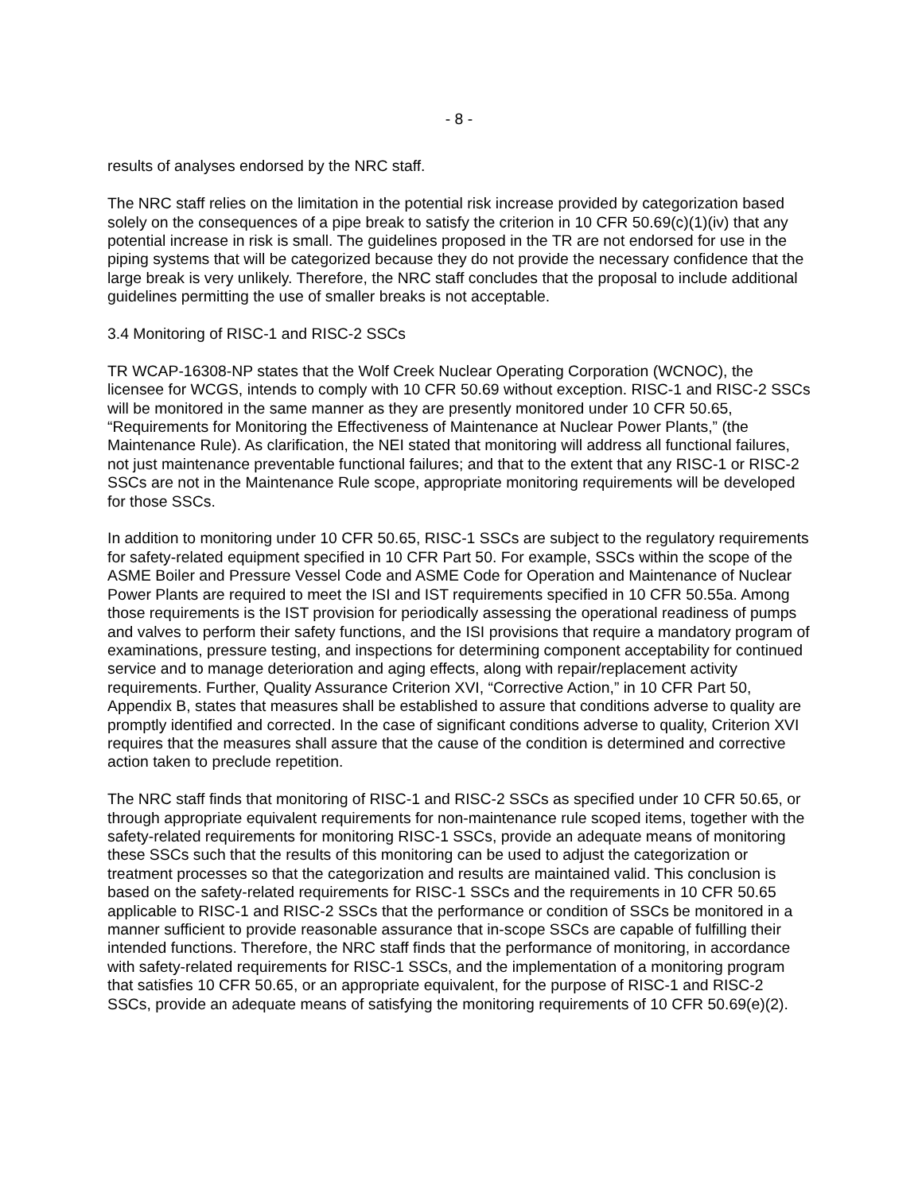- 8 -
results of analyses endorsed by the NRC staff.
The NRC staff relies on the limitation in the potential risk increase provided by categorization based solely on the consequences of a pipe break to satisfy the criterion in 10 CFR 50.69(c)(1)(iv) that any potential increase in risk is small. The guidelines proposed in the TR are not endorsed for use in the piping systems that will be categorized because they do not provide the necessary confidence that the large break is very unlikely. Therefore, the NRC staff concludes that the proposal to include additional guidelines permitting the use of smaller breaks is not acceptable.
3.4 Monitoring of RISC-1 and RISC-2 SSCs
TR WCAP-16308-NP states that the Wolf Creek Nuclear Operating Corporation (WCNOC), the licensee for WCGS, intends to comply with 10 CFR 50.69 without exception. RISC-1 and RISC-2 SSCs will be monitored in the same manner as they are presently monitored under 10 CFR 50.65, “Requirements for Monitoring the Effectiveness of Maintenance at Nuclear Power Plants,” (the Maintenance Rule). As clarification, the NEI stated that monitoring will address all functional failures, not just maintenance preventable functional failures; and that to the extent that any RISC-1 or RISC-2 SSCs are not in the Maintenance Rule scope, appropriate monitoring requirements will be developed for those SSCs.
In addition to monitoring under 10 CFR 50.65, RISC-1 SSCs are subject to the regulatory requirements for safety-related equipment specified in 10 CFR Part 50. For example, SSCs within the scope of the ASME Boiler and Pressure Vessel Code and ASME Code for Operation and Maintenance of Nuclear Power Plants are required to meet the ISI and IST requirements specified in 10 CFR 50.55a. Among those requirements is the IST provision for periodically assessing the operational readiness of pumps and valves to perform their safety functions, and the ISI provisions that require a mandatory program of examinations, pressure testing, and inspections for determining component acceptability for continued service and to manage deterioration and aging effects, along with repair/replacement activity requirements. Further, Quality Assurance Criterion XVI, “Corrective Action,” in 10 CFR Part 50, Appendix B, states that measures shall be established to assure that conditions adverse to quality are promptly identified and corrected. In the case of significant conditions adverse to quality, Criterion XVI requires that the measures shall assure that the cause of the condition is determined and corrective action taken to preclude repetition.
The NRC staff finds that monitoring of RISC-1 and RISC-2 SSCs as specified under 10 CFR 50.65, or through appropriate equivalent requirements for non-maintenance rule scoped items, together with the safety-related requirements for monitoring RISC-1 SSCs, provide an adequate means of monitoring these SSCs such that the results of this monitoring can be used to adjust the categorization or treatment processes so that the categorization and results are maintained valid. This conclusion is based on the safety-related requirements for RISC-1 SSCs and the requirements in 10 CFR 50.65 applicable to RISC-1 and RISC-2 SSCs that the performance or condition of SSCs be monitored in a manner sufficient to provide reasonable assurance that in-scope SSCs are capable of fulfilling their intended functions. Therefore, the NRC staff finds that the performance of monitoring, in accordance with safety-related requirements for RISC-1 SSCs, and the implementation of a monitoring program that satisfies 10 CFR 50.65, or an appropriate equivalent, for the purpose of RISC-1 and RISC-2 SSCs, provide an adequate means of satisfying the monitoring requirements of 10 CFR 50.69(e)(2).